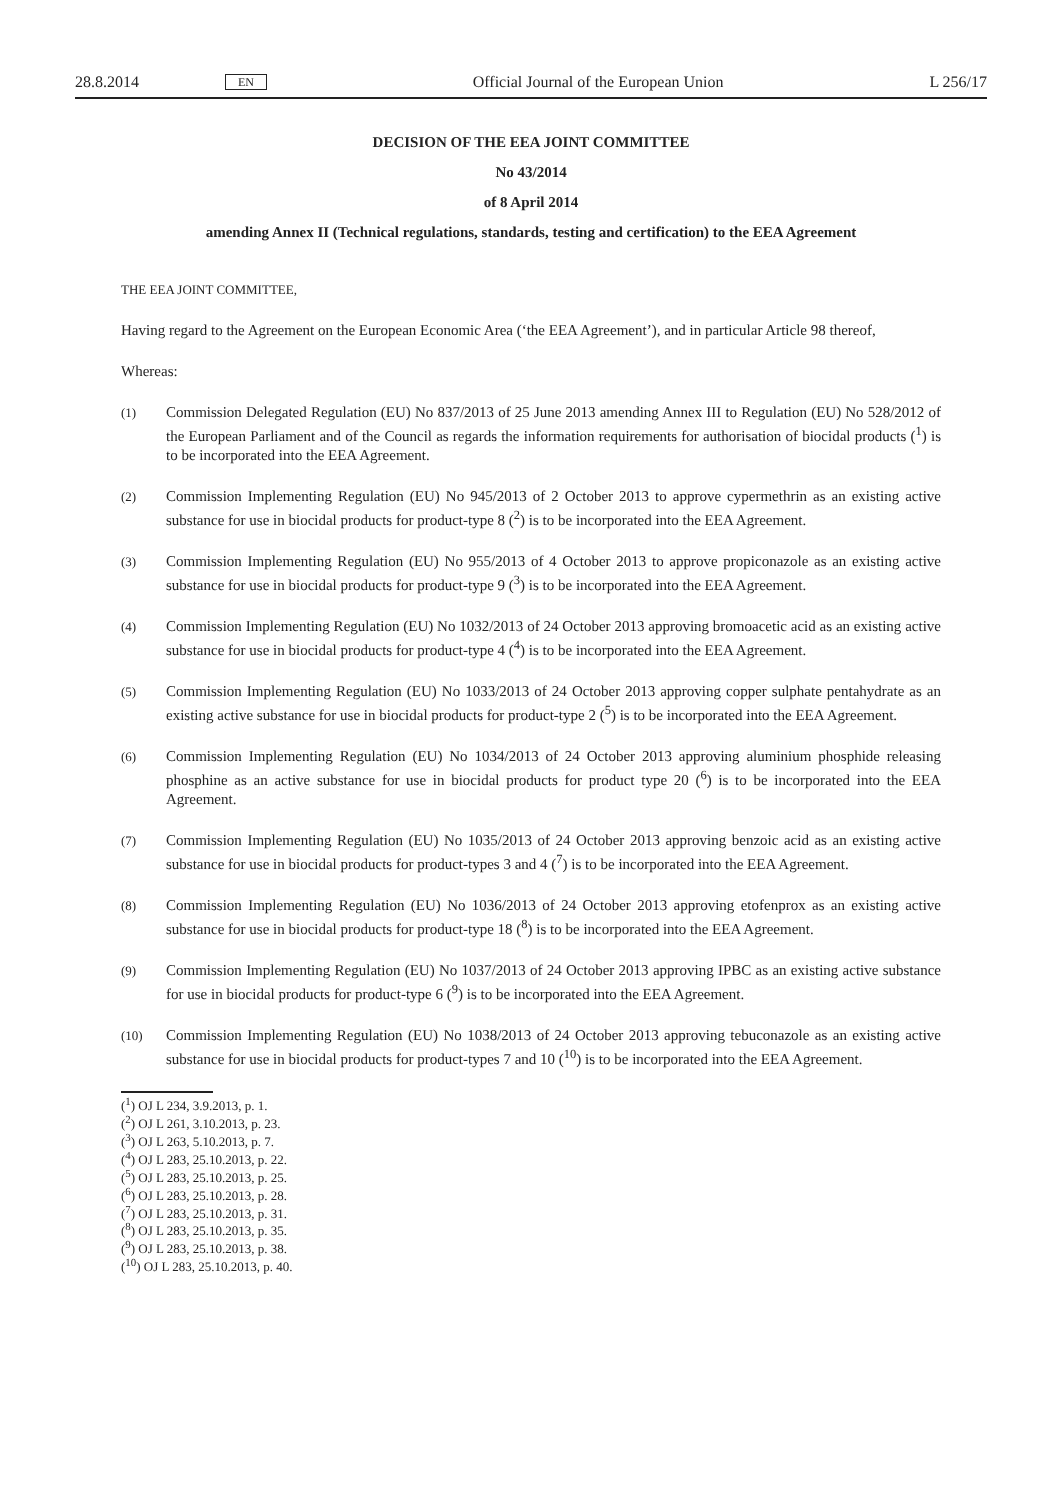28.8.2014 EN Official Journal of the European Union L 256/17
DECISION OF THE EEA JOINT COMMITTEE
No 43/2014
of 8 April 2014
amending Annex II (Technical regulations, standards, testing and certification) to the EEA Agreement
THE EEA JOINT COMMITTEE,
Having regard to the Agreement on the European Economic Area (‘the EEA Agreement’), and in particular Article 98 thereof,
Whereas:
(1) Commission Delegated Regulation (EU) No 837/2013 of 25 June 2013 amending Annex III to Regulation (EU) No 528/2012 of the European Parliament and of the Council as regards the information requirements for authorisation of biocidal products (<sup>1</sup>) is to be incorporated into the EEA Agreement.
(2) Commission Implementing Regulation (EU) No 945/2013 of 2 October 2013 to approve cypermethrin as an existing active substance for use in biocidal products for product-type 8 (<sup>2</sup>) is to be incorporated into the EEA Agreement.
(3) Commission Implementing Regulation (EU) No 955/2013 of 4 October 2013 to approve propiconazole as an existing active substance for use in biocidal products for product-type 9 (<sup>3</sup>) is to be incorporated into the EEA Agreement.
(4) Commission Implementing Regulation (EU) No 1032/2013 of 24 October 2013 approving bromoacetic acid as an existing active substance for use in biocidal products for product-type 4 (<sup>4</sup>) is to be incorporated into the EEA Agreement.
(5) Commission Implementing Regulation (EU) No 1033/2013 of 24 October 2013 approving copper sulphate pentahydrate as an existing active substance for use in biocidal products for product-type 2 (<sup>5</sup>) is to be incorporated into the EEA Agreement.
(6) Commission Implementing Regulation (EU) No 1034/2013 of 24 October 2013 approving aluminium phosphide releasing phosphine as an active substance for use in biocidal products for product type 20 (<sup>6</sup>) is to be incorporated into the EEA Agreement.
(7) Commission Implementing Regulation (EU) No 1035/2013 of 24 October 2013 approving benzoic acid as an existing active substance for use in biocidal products for product-types 3 and 4 (<sup>7</sup>) is to be incorporated into the EEA Agreement.
(8) Commission Implementing Regulation (EU) No 1036/2013 of 24 October 2013 approving etofenprox as an existing active substance for use in biocidal products for product-type 18 (<sup>8</sup>) is to be incorporated into the EEA Agreement.
(9) Commission Implementing Regulation (EU) No 1037/2013 of 24 October 2013 approving IPBC as an existing active substance for use in biocidal products for product-type 6 (<sup>9</sup>) is to be incorporated into the EEA Agreement.
(10) Commission Implementing Regulation (EU) No 1038/2013 of 24 October 2013 approving tebuconazole as an existing active substance for use in biocidal products for product-types 7 and 10 (<sup>10</sup>) is to be incorporated into the EEA Agreement.
(<sup>1</sup>) OJ L 234, 3.9.2013, p. 1.
(<sup>2</sup>) OJ L 261, 3.10.2013, p. 23.
(<sup>3</sup>) OJ L 263, 5.10.2013, p. 7.
(<sup>4</sup>) OJ L 283, 25.10.2013, p. 22.
(<sup>5</sup>) OJ L 283, 25.10.2013, p. 25.
(<sup>6</sup>) OJ L 283, 25.10.2013, p. 28.
(<sup>7</sup>) OJ L 283, 25.10.2013, p. 31.
(<sup>8</sup>) OJ L 283, 25.10.2013, p. 35.
(<sup>9</sup>) OJ L 283, 25.10.2013, p. 38.
(<sup>10</sup>) OJ L 283, 25.10.2013, p. 40.